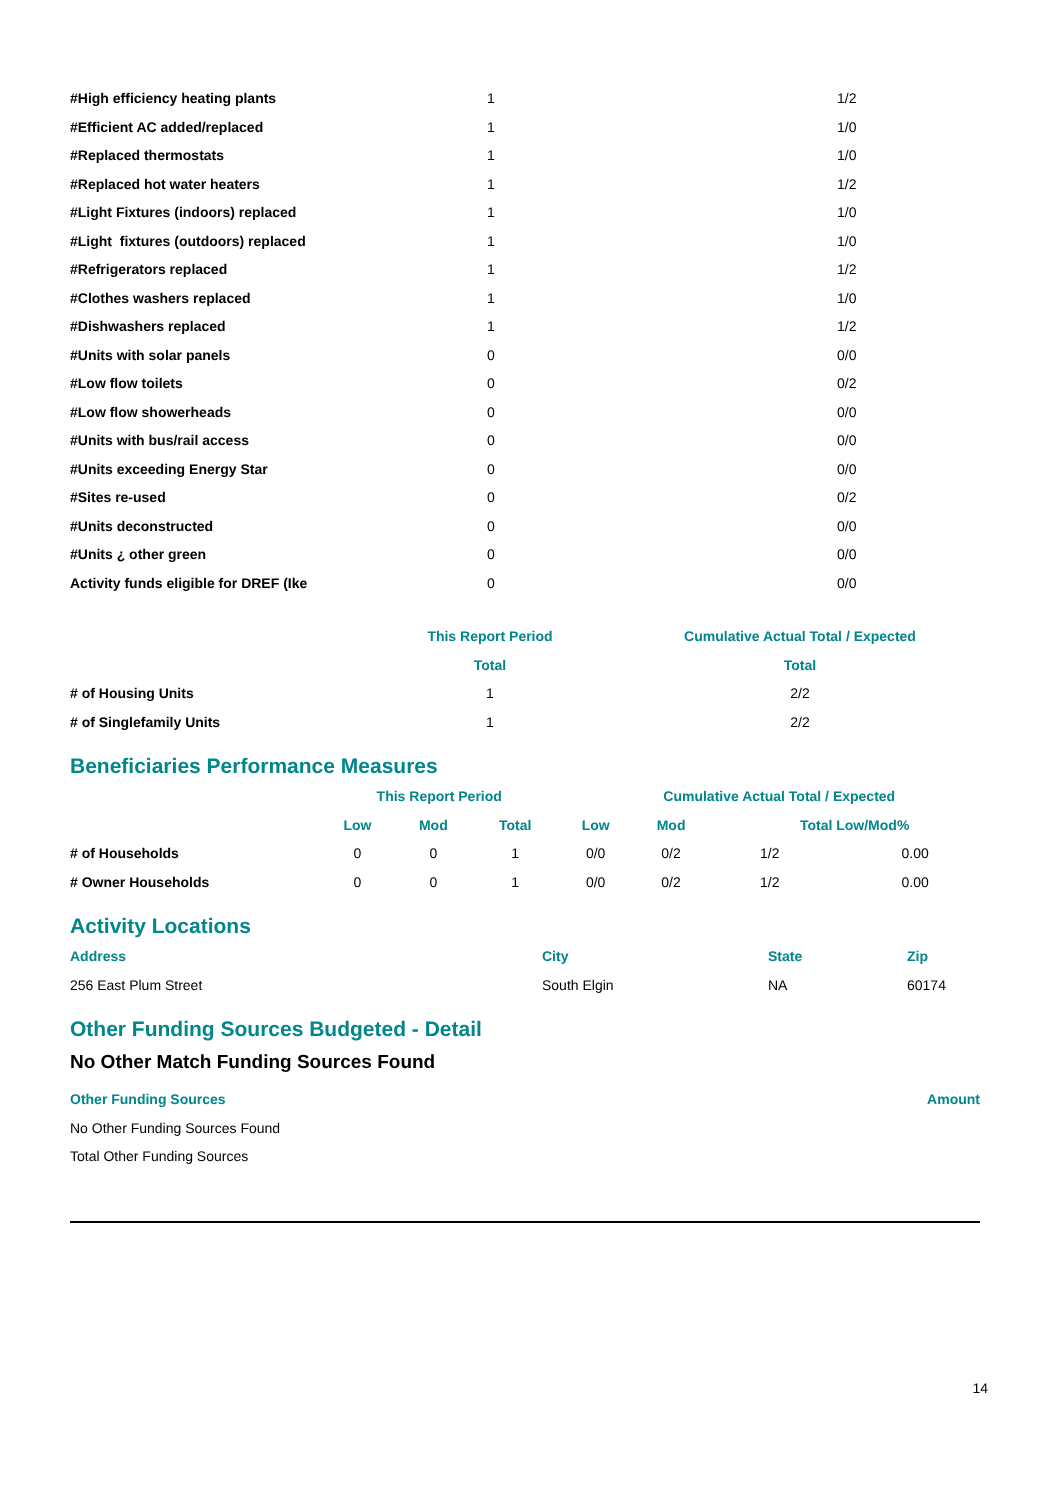| #High efficiency heating plants | 1 | 1/2 |
| #Efficient AC added/replaced | 1 | 1/0 |
| #Replaced thermostats | 1 | 1/0 |
| #Replaced hot water heaters | 1 | 1/2 |
| #Light Fixtures (indoors) replaced | 1 | 1/0 |
| #Light fixtures (outdoors) replaced | 1 | 1/0 |
| #Refrigerators replaced | 1 | 1/2 |
| #Clothes washers replaced | 1 | 1/0 |
| #Dishwashers replaced | 1 | 1/2 |
| #Units with solar panels | 0 | 0/0 |
| #Low flow toilets | 0 | 0/2 |
| #Low flow showerheads | 0 | 0/0 |
| #Units with bus/rail access | 0 | 0/0 |
| #Units exceeding Energy Star | 0 | 0/0 |
| #Sites re-used | 0 | 0/2 |
| #Units deconstructed | 0 | 0/0 |
| #Units ¿ other green | 0 | 0/0 |
| Activity funds eligible for DREF (Ike | 0 | 0/0 |
| | This Report Period | Cumulative Actual Total / Expected |
| | Total | Total |
| # of Housing Units | 1 | 2/2 |
| # of Singlefamily Units | 1 | 2/2 |
Beneficiaries Performance Measures
| | This Report Period | | | Cumulative Actual Total / Expected | | | |
| | Low | Mod | Total | Low | Mod | Total Low/Mod% | |
| # of Households | 0 | 0 | 1 | 0/0 | 0/2 | 1/2 | 0.00 |
| # Owner Households | 0 | 0 | 1 | 0/0 | 0/2 | 1/2 | 0.00 |
Activity Locations
| Address | City | State | Zip |
| --- | --- | --- | --- |
| 256 East Plum Street | South Elgin | NA | 60174 |
Other Funding Sources Budgeted - Detail
No Other Match Funding Sources Found
| Other Funding Sources | Amount |
| --- | --- |
| No Other Funding Sources Found | |
| Total Other Funding Sources | |
14